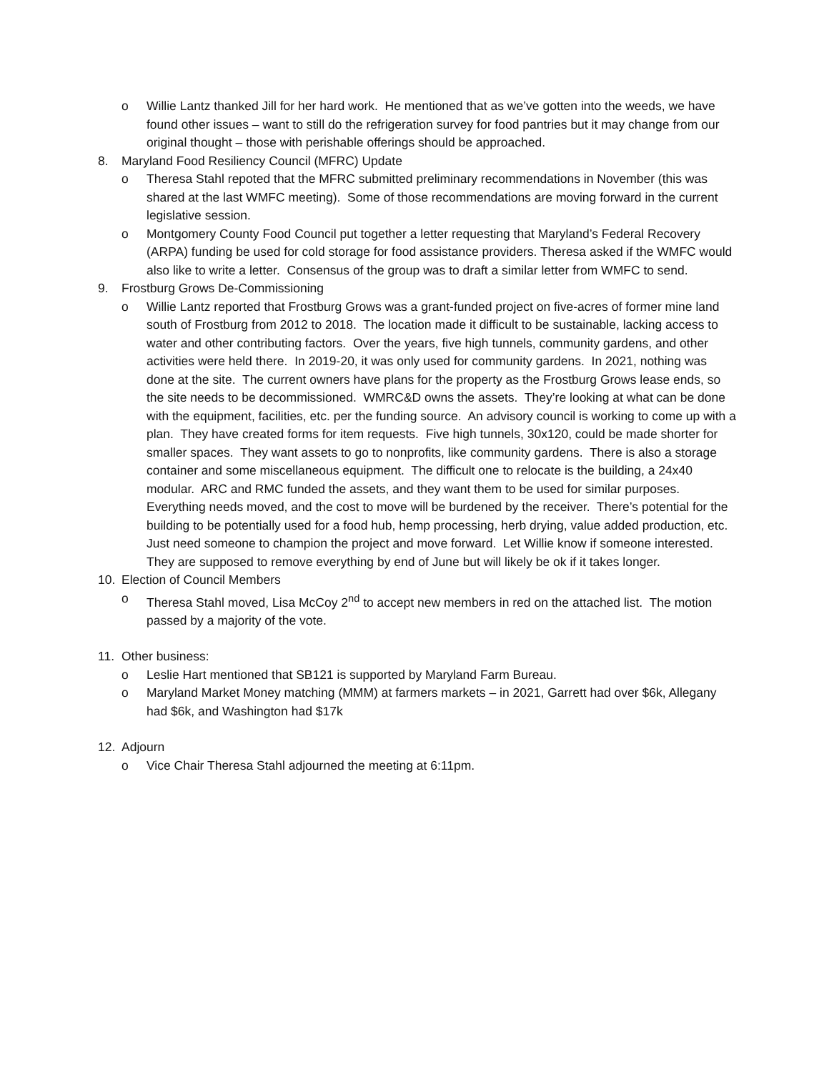o Willie Lantz thanked Jill for her hard work. He mentioned that as we’ve gotten into the weeds, we have found other issues – want to still do the refrigeration survey for food pantries but it may change from our original thought – those with perishable offerings should be approached.
8. Maryland Food Resiliency Council (MFRC) Update
o Theresa Stahl repoted that the MFRC submitted preliminary recommendations in November (this was shared at the last WMFC meeting). Some of those recommendations are moving forward in the current legislative session.
o Montgomery County Food Council put together a letter requesting that Maryland’s Federal Recovery (ARPA) funding be used for cold storage for food assistance providers. Theresa asked if the WMFC would also like to write a letter. Consensus of the group was to draft a similar letter from WMFC to send.
9. Frostburg Grows De-Commissioning
o Willie Lantz reported that Frostburg Grows was a grant-funded project on five-acres of former mine land south of Frostburg from 2012 to 2018. The location made it difficult to be sustainable, lacking access to water and other contributing factors. Over the years, five high tunnels, community gardens, and other activities were held there. In 2019-20, it was only used for community gardens. In 2021, nothing was done at the site. The current owners have plans for the property as the Frostburg Grows lease ends, so the site needs to be decommissioned. WMRC&D owns the assets. They’re looking at what can be done with the equipment, facilities, etc. per the funding source. An advisory council is working to come up with a plan. They have created forms for item requests. Five high tunnels, 30x120, could be made shorter for smaller spaces. They want assets to go to nonprofits, like community gardens. There is also a storage container and some miscellaneous equipment. The difficult one to relocate is the building, a 24x40 modular. ARC and RMC funded the assets, and they want them to be used for similar purposes. Everything needs moved, and the cost to move will be burdened by the receiver. There’s potential for the building to be potentially used for a food hub, hemp processing, herb drying, value added production, etc. Just need someone to champion the project and move forward. Let Willie know if someone interested. They are supposed to remove everything by end of June but will likely be ok if it takes longer.
10. Election of Council Members
o Theresa Stahl moved, Lisa McCoy 2<sup>nd</sup> to accept new members in red on the attached list. The motion passed by a majority of the vote.
11. Other business:
o Leslie Hart mentioned that SB121 is supported by Maryland Farm Bureau.
o Maryland Market Money matching (MMM) at farmers markets – in 2021, Garrett had over $6k, Allegany had $6k, and Washington had $17k
12. Adjourn
o Vice Chair Theresa Stahl adjourned the meeting at 6:11pm.